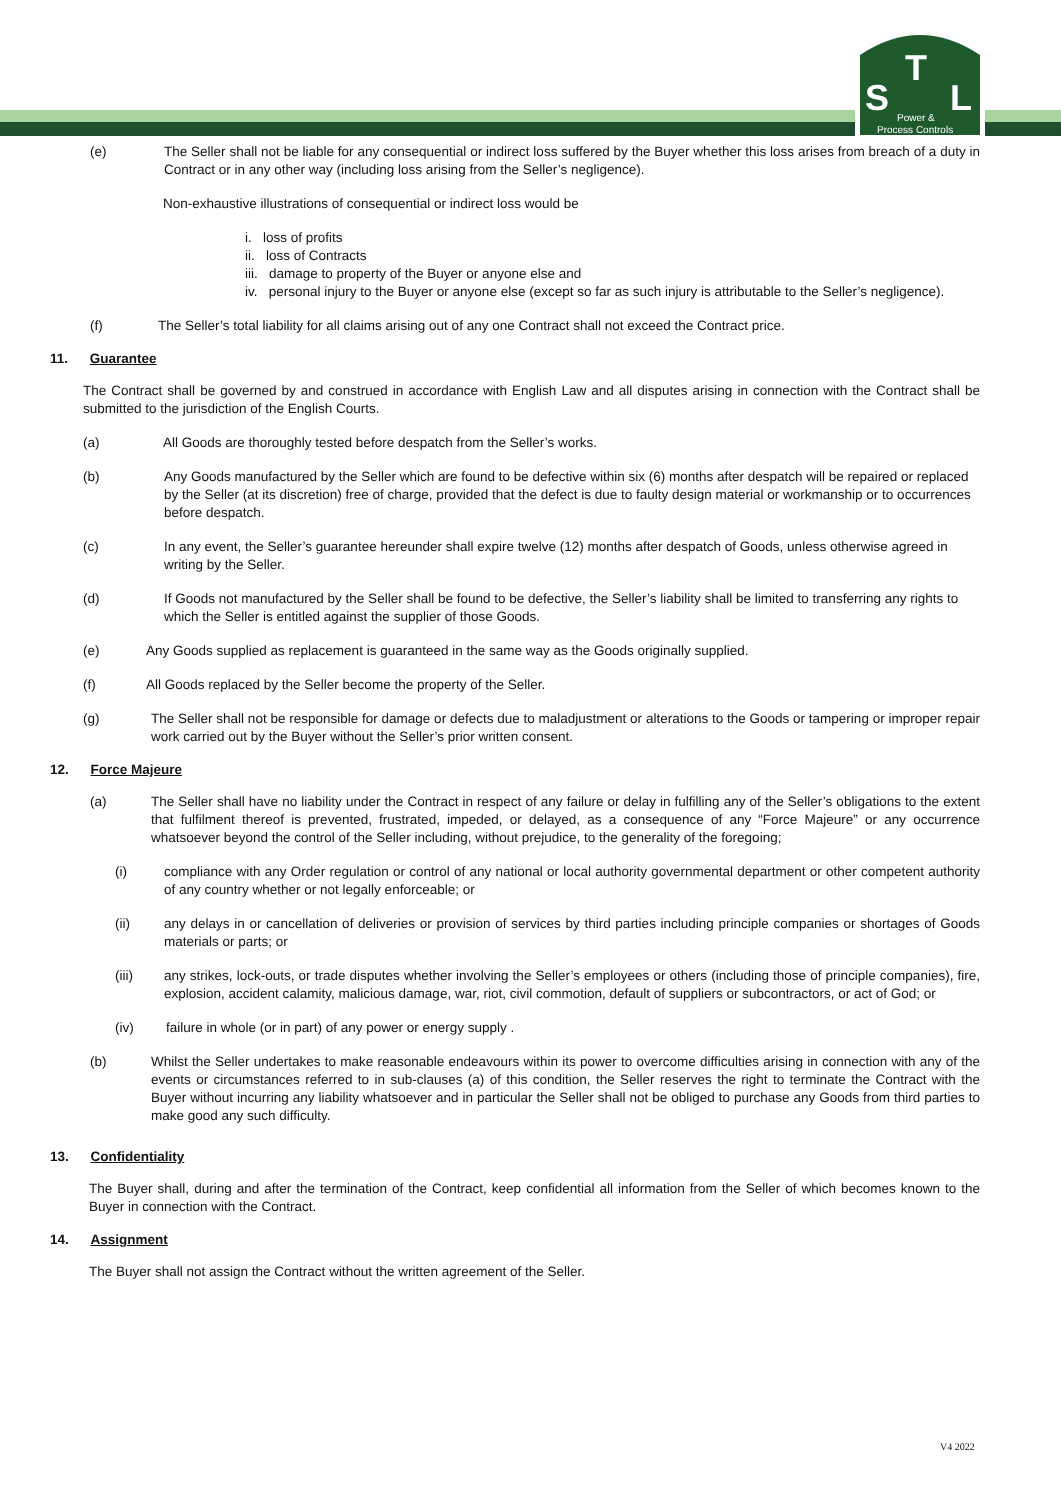S
T
L
Power &
Process Controls
(e) The Seller shall not be liable for any consequential or indirect loss suffered by the Buyer whether this loss arises from breach of a duty in Contract or in any other way (including loss arising from the Seller’s negligence).
Non-exhaustive illustrations of consequential or indirect loss would be
i. loss of profits
ii. loss of Contracts
iii. damage to property of the Buyer or anyone else and
iv. personal injury to the Buyer or anyone else (except so far as such injury is attributable to the Seller’s negligence).
(f) The Seller’s total liability for all claims arising out of any one Contract shall not exceed the Contract price.
11. Guarantee
The Contract shall be governed by and construed in accordance with English Law and all disputes arising in connection with the Contract shall be submitted to the jurisdiction of the English Courts.
(a) All Goods are thoroughly tested before despatch from the Seller’s works.
(b) Any Goods manufactured by the Seller which are found to be defective within six (6) months after despatch will be repaired or replaced by the Seller (at its discretion) free of charge, provided that the defect is due to faulty design material or workmanship or to occurrences before despatch.
(c) In any event, the Seller’s guarantee hereunder shall expire twelve (12) months after despatch of Goods, unless otherwise agreed in writing by the Seller.
(d) If Goods not manufactured by the Seller shall be found to be defective, the Seller’s liability shall be limited to transferring any rights to which the Seller is entitled against the supplier of those Goods.
(e) Any Goods supplied as replacement is guaranteed in the same way as the Goods originally supplied.
(f) All Goods replaced by the Seller become the property of the Seller.
(g) The Seller shall not be responsible for damage or defects due to maladjustment or alterations to the Goods or tampering or improper repair work carried out by the Buyer without the Seller’s prior written consent.
12. Force Majeure
(a) The Seller shall have no liability under the Contract in respect of any failure or delay in fulfilling any of the Seller’s obligations to the extent that fulfilment thereof is prevented, frustrated, impeded, or delayed, as a consequence of any “Force Majeure” or any occurrence whatsoever beyond the control of the Seller including, without prejudice, to the generality of the foregoing;
(i) compliance with any Order regulation or control of any national or local authority governmental department or other competent authority of any country whether or not legally enforceable; or
(ii) any delays in or cancellation of deliveries or provision of services by third parties including principle companies or shortages of Goods materials or parts; or
(iii) any strikes, lock-outs, or trade disputes whether involving the Seller’s employees or others (including those of principle companies), fire, explosion, accident calamity, malicious damage, war, riot, civil commotion, default of suppliers or subcontractors, or act of God; or
(iv) failure in whole (or in part) of any power or energy supply .
(b) Whilst the Seller undertakes to make reasonable endeavours within its power to overcome difficulties arising in connection with any of the events or circumstances referred to in sub-clauses (a) of this condition, the Seller reserves the right to terminate the Contract with the Buyer without incurring any liability whatsoever and in particular the Seller shall not be obliged to purchase any Goods from third parties to make good any such difficulty.
13. Confidentiality
The Buyer shall, during and after the termination of the Contract, keep confidential all information from the Seller of which becomes known to the Buyer in connection with the Contract.
14. Assignment
The Buyer shall not assign the Contract without the written agreement of the Seller.
V4 2022